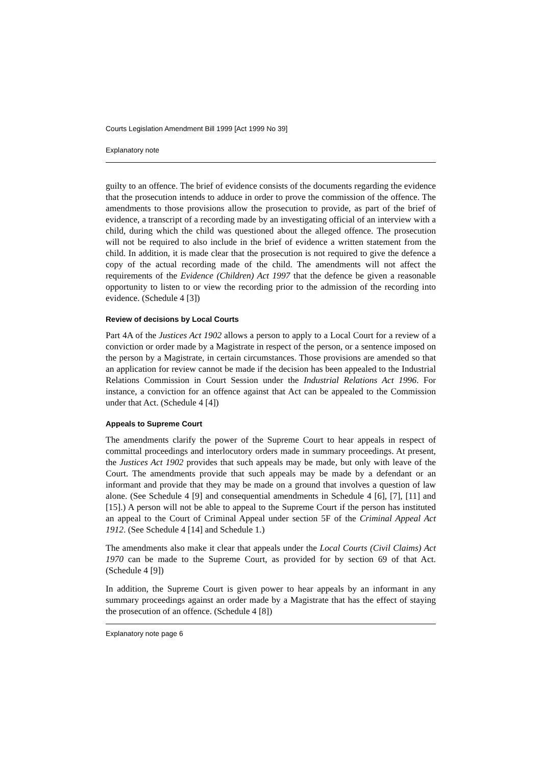Courts Legislation Amendment Bill 1999 [Act 1999 No 39]
Explanatory note
guilty to an offence. The brief of evidence consists of the documents regarding the evidence that the prosecution intends to adduce in order to prove the commission of the offence. The amendments to those provisions allow the prosecution to provide, as part of the brief of evidence, a transcript of a recording made by an investigating official of an interview with a child, during which the child was questioned about the alleged offence. The prosecution will not be required to also include in the brief of evidence a written statement from the child. In addition, it is made clear that the prosecution is not required to give the defence a copy of the actual recording made of the child. The amendments will not affect the requirements of the Evidence (Children) Act 1997 that the defence be given a reasonable opportunity to listen to or view the recording prior to the admission of the recording into evidence. (Schedule 4 [3])
Review of decisions by Local Courts
Part 4A of the Justices Act 1902 allows a person to apply to a Local Court for a review of a conviction or order made by a Magistrate in respect of the person, or a sentence imposed on the person by a Magistrate, in certain circumstances. Those provisions are amended so that an application for review cannot be made if the decision has been appealed to the Industrial Relations Commission in Court Session under the Industrial Relations Act 1996. For instance, a conviction for an offence against that Act can be appealed to the Commission under that Act. (Schedule 4 [4])
Appeals to Supreme Court
The amendments clarify the power of the Supreme Court to hear appeals in respect of committal proceedings and interlocutory orders made in summary proceedings. At present, the Justices Act 1902 provides that such appeals may be made, but only with leave of the Court. The amendments provide that such appeals may be made by a defendant or an informant and provide that they may be made on a ground that involves a question of law alone. (See Schedule 4 [9] and consequential amendments in Schedule 4 [6], [7], [11] and [15].) A person will not be able to appeal to the Supreme Court if the person has instituted an appeal to the Court of Criminal Appeal under section 5F of the Criminal Appeal Act 1912. (See Schedule 4 [14] and Schedule 1.)
The amendments also make it clear that appeals under the Local Courts (Civil Claims) Act 1970 can be made to the Supreme Court, as provided for by section 69 of that Act. (Schedule 4 [9])
In addition, the Supreme Court is given power to hear appeals by an informant in any summary proceedings against an order made by a Magistrate that has the effect of staying the prosecution of an offence. (Schedule 4 [8])
Explanatory note page 6